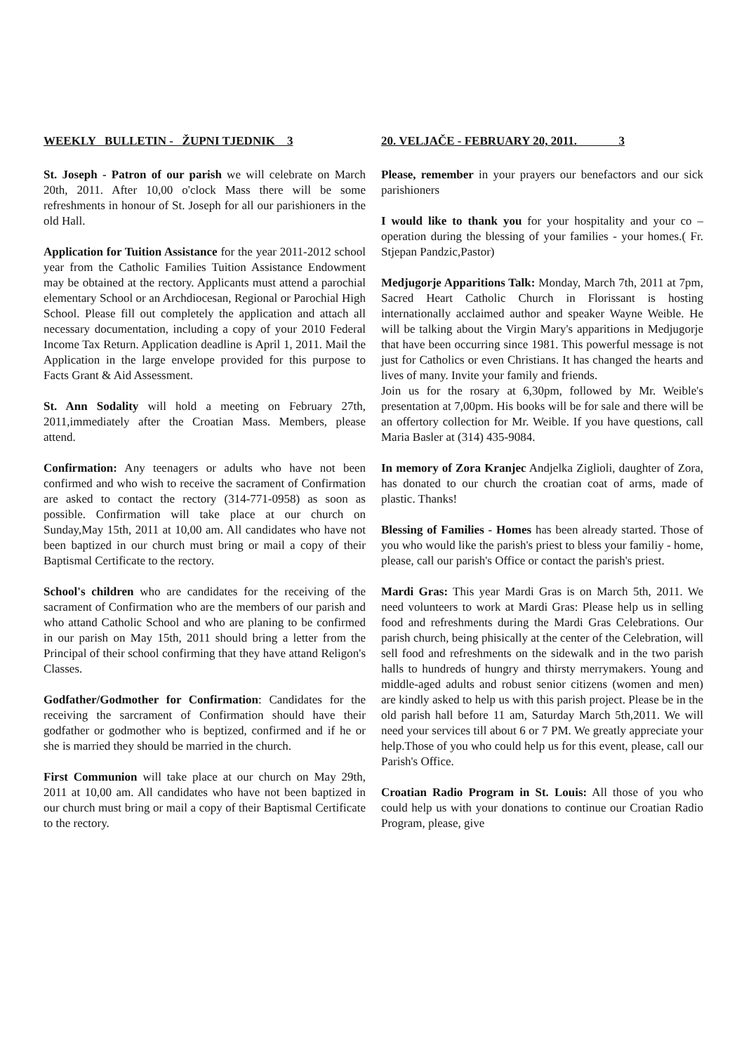WEEKLY BULLETIN - ŽUPNI TJEDNIK 3
St. Joseph - Patron of our parish we will celebrate on March 20th, 2011. After 10,00 o'clock Mass there will be some refreshments in honour of St. Joseph for all our parishioners in the old Hall.
Application for Tuition Assistance for the year 2011-2012 school year from the Catholic Families Tuition Assistance Endowment may be obtained at the rectory. Applicants must attend a parochial elementary School or an Archdiocesan, Regional or Parochial High School. Please fill out completely the application and attach all necessary documentation, including a copy of your 2010 Federal Income Tax Return. Application deadline is April 1, 2011. Mail the Application in the large envelope provided for this purpose to Facts Grant & Aid Assessment.
St. Ann Sodality will hold a meeting on February 27th, 2011,immediately after the Croatian Mass. Members, please attend.
Confirmation: Any teenagers or adults who have not been confirmed and who wish to receive the sacrament of Confirmation are asked to contact the rectory (314-771-0958) as soon as possible. Confirmation will take place at our church on Sunday,May 15th, 2011 at 10,00 am. All candidates who have not been baptized in our church must bring or mail a copy of their Baptismal Certificate to the rectory.
School's children who are candidates for the receiving of the sacrament of Confirmation who are the members of our parish and who attand Catholic School and who are planing to be confirmed in our parish on May 15th, 2011 should bring a letter from the Principal of their school confirming that they have attand Religon's Classes.
Godfather/Godmother for Confirmation: Candidates for the receiving the sarcrament of Confirmation should have their godfather or godmother who is beptized, confirmed and if he or she is married they should be married in the church.
First Communion will take place at our church on May 29th, 2011 at 10,00 am. All candidates who have not been baptized in our church must bring or mail a copy of their Baptismal Certificate to the rectory.
20. VELJAČE - FEBRUARY 20, 2011. 3
Please, remember in your prayers our benefactors and our sick parishioners
I would like to thank you for your hospitality and your co – operation during the blessing of your families - your homes.( Fr. Stjepan Pandzic,Pastor)
Medjugorje Apparitions Talk: Monday, March 7th, 2011 at 7pm, Sacred Heart Catholic Church in Florissant is hosting internationally acclaimed author and speaker Wayne Weible. He will be talking about the Virgin Mary's apparitions in Medjugorje that have been occurring since 1981. This powerful message is not just for Catholics or even Christians. It has changed the hearts and lives of many. Invite your family and friends.
Join us for the rosary at 6,30pm, followed by Mr. Weible's presentation at 7,00pm. His books will be for sale and there will be an offertory collection for Mr. Weible. If you have questions, call Maria Basler at (314) 435-9084.
In memory of Zora Kranjec Andjelka Ziglioli, daughter of Zora, has donated to our church the croatian coat of arms, made of plastic. Thanks!
Blessing of Families - Homes has been already started. Those of you who would like the parish's priest to bless your familiy - home, please, call our parish's Office or contact the parish's priest.
Mardi Gras: This year Mardi Gras is on March 5th, 2011. We need volunteers to work at Mardi Gras: Please help us in selling food and refreshments during the Mardi Gras Celebrations. Our parish church, being phisically at the center of the Celebration, will sell food and refreshments on the sidewalk and in the two parish halls to hundreds of hungry and thirsty merrymakers. Young and middle-aged adults and robust senior citizens (women and men) are kindly asked to help us with this parish project. Please be in the old parish hall before 11 am, Saturday March 5th,2011. We will need your services till about 6 or 7 PM. We greatly appreciate your help.Those of you who could help us for this event, please, call our Parish's Office.
Croatian Radio Program in St. Louis: All those of you who could help us with your donations to continue our Croatian Radio Program, please, give